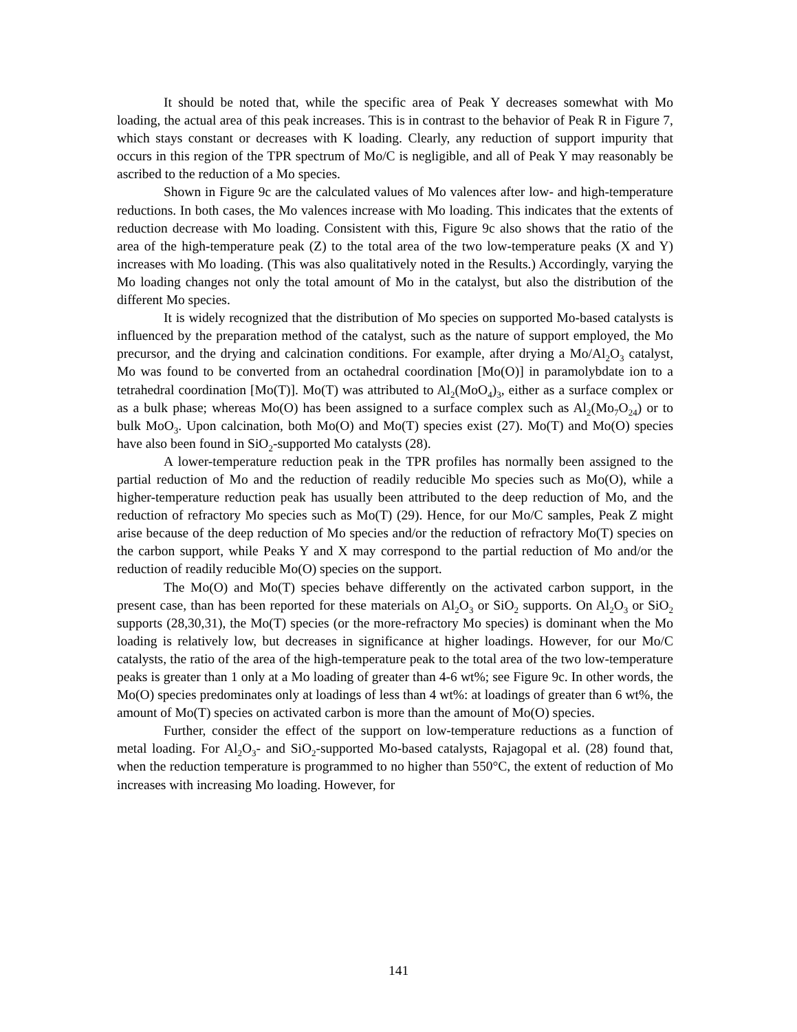It should be noted that, while the specific area of Peak Y decreases somewhat with Mo loading, the actual area of this peak increases. This is in contrast to the behavior of Peak R in Figure 7, which stays constant or decreases with K loading. Clearly, any reduction of support impurity that occurs in this region of the TPR spectrum of Mo/C is negligible, and all of Peak Y may reasonably be ascribed to the reduction of a Mo species.
Shown in Figure 9c are the calculated values of Mo valences after low- and high-temperature reductions. In both cases, the Mo valences increase with Mo loading. This indicates that the extents of reduction decrease with Mo loading. Consistent with this, Figure 9c also shows that the ratio of the area of the high-temperature peak (Z) to the total area of the two low-temperature peaks (X and Y) increases with Mo loading. (This was also qualitatively noted in the Results.) Accordingly, varying the Mo loading changes not only the total amount of Mo in the catalyst, but also the distribution of the different Mo species.
It is widely recognized that the distribution of Mo species on supported Mo-based catalysts is influenced by the preparation method of the catalyst, such as the nature of support employed, the Mo precursor, and the drying and calcination conditions. For example, after drying a Mo/Al<sub>2</sub>O<sub>3</sub> catalyst, Mo was found to be converted from an octahedral coordination [Mo(O)] in paramolybdate ion to a tetrahedral coordination [Mo(T)]. Mo(T) was attributed to Al<sub>2</sub>(MoO<sub>4</sub>)<sub>3</sub>, either as a surface complex or as a bulk phase; whereas Mo(O) has been assigned to a surface complex such as Al<sub>2</sub>(Mo<sub>7</sub>O<sub>24</sub>) or to bulk MoO<sub>3</sub>. Upon calcination, both Mo(O) and Mo(T) species exist (27). Mo(T) and Mo(O) species have also been found in SiO<sub>2</sub>-supported Mo catalysts (28).
A lower-temperature reduction peak in the TPR profiles has normally been assigned to the partial reduction of Mo and the reduction of readily reducible Mo species such as Mo(O), while a higher-temperature reduction peak has usually been attributed to the deep reduction of Mo, and the reduction of refractory Mo species such as Mo(T) (29). Hence, for our Mo/C samples, Peak Z might arise because of the deep reduction of Mo species and/or the reduction of refractory Mo(T) species on the carbon support, while Peaks Y and X may correspond to the partial reduction of Mo and/or the reduction of readily reducible Mo(O) species on the support.
The Mo(O) and Mo(T) species behave differently on the activated carbon support, in the present case, than has been reported for these materials on Al<sub>2</sub>O<sub>3</sub> or SiO<sub>2</sub> supports. On Al<sub>2</sub>O<sub>3</sub> or SiO<sub>2</sub> supports (28,30,31), the Mo(T) species (or the more-refractory Mo species) is dominant when the Mo loading is relatively low, but decreases in significance at higher loadings. However, for our Mo/C catalysts, the ratio of the area of the high-temperature peak to the total area of the two low-temperature peaks is greater than 1 only at a Mo loading of greater than 4-6 wt%; see Figure 9c. In other words, the Mo(O) species predominates only at loadings of less than 4 wt%: at loadings of greater than 6 wt%, the amount of Mo(T) species on activated carbon is more than the amount of Mo(O) species.
Further, consider the effect of the support on low-temperature reductions as a function of metal loading. For Al<sub>2</sub>O<sub>3</sub>- and SiO<sub>2</sub>-supported Mo-based catalysts, Rajagopal et al. (28) found that, when the reduction temperature is programmed to no higher than 550°C, the extent of reduction of Mo increases with increasing Mo loading. However, for
141